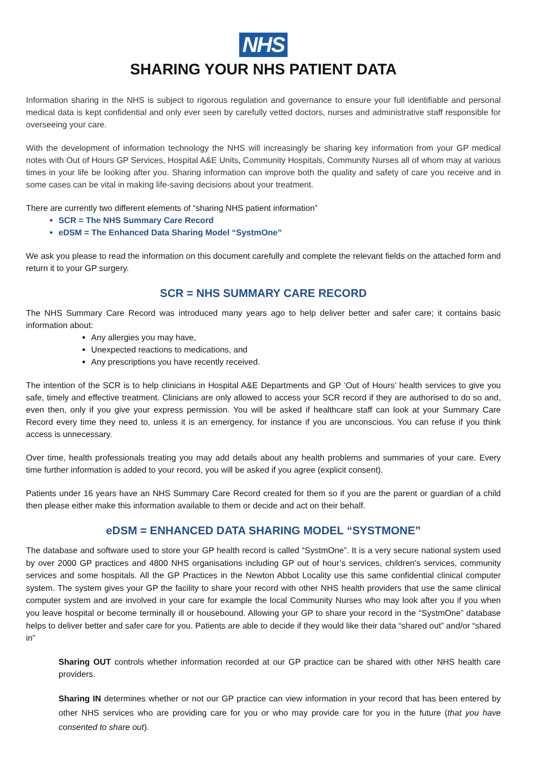NHS
SHARING YOUR NHS PATIENT DATA
Information sharing in the NHS is subject to rigorous regulation and governance to ensure your full identifiable and personal medical data is kept confidential and only ever seen by carefully vetted doctors, nurses and administrative staff responsible for overseeing your care.
With the development of information technology the NHS will increasingly be sharing key information from your GP medical notes with Out of Hours GP Services, Hospital A&E Units, Community Hospitals, Community Nurses all of whom may at various times in your life be looking after you. Sharing information can improve both the quality and safety of care you receive and in some cases can be vital in making life-saving decisions about your treatment.
There are currently two different elements of “sharing NHS patient information”
SCR = The NHS Summary Care Record
eDSM = The Enhanced Data Sharing Model “SystmOne”
We ask you please to read the information on this document carefully and complete the relevant fields on the attached form and return it to your GP surgery.
SCR = NHS SUMMARY CARE RECORD
The NHS Summary Care Record was introduced many years ago to help deliver better and safer care; it contains basic information about:
Any allergies you may have,
Unexpected reactions to medications, and
Any prescriptions you have recently received.
The intention of the SCR is to help clinicians in Hospital A&E Departments and GP ‘Out of Hours’ health services to give you safe, timely and effective treatment. Clinicians are only allowed to access your SCR record if they are authorised to do so and, even then, only if you give your express permission. You will be asked if healthcare staff can look at your Summary Care Record every time they need to, unless it is an emergency, for instance if you are unconscious. You can refuse if you think access is unnecessary.
Over time, health professionals treating you may add details about any health problems and summaries of your care. Every time further information is added to your record, you will be asked if you agree (explicit consent).
Patients under 16 years have an NHS Summary Care Record created for them so if you are the parent or guardian of a child then please either make this information available to them or decide and act on their behalf.
eDSM = ENHANCED DATA SHARING MODEL “SYSTMONE”
The database and software used to store your GP health record is called “SystmOne”. It is a very secure national system used by over 2000 GP practices and 4800 NHS organisations including GP out of hour’s services, children's services, community services and some hospitals. All the GP Practices in the Newton Abbot Locality use this same confidential clinical computer system. The system gives your GP the facility to share your record with other NHS health providers that use the same clinical computer system and are involved in your care for example the local Community Nurses who may look after you if you when you leave hospital or become terminally ill or housebound. Allowing your GP to share your record in the “SystmOne” database helps to deliver better and safer care for you. Patients are able to decide if they would like their data “shared out” and/or “shared in”
Sharing OUT controls whether information recorded at our GP practice can be shared with other NHS health care providers.
Sharing IN determines whether or not our GP practice can view information in your record that has been entered by other NHS services who are providing care for you or who may provide care for you in the future (that you have consented to share out).